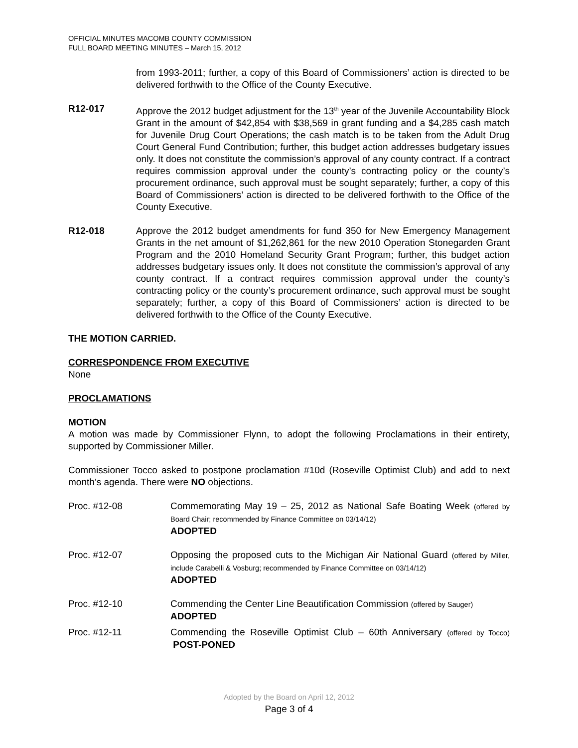OFFICIAL MINUTES MACOMB COUNTY COMMISSION
FULL BOARD MEETING MINUTES – March 15, 2012
from 1993-2011; further, a copy of this Board of Commissioners’ action is directed to be delivered forthwith to the Office of the County Executive.
R12-017 Approve the 2012 budget adjustment for the 13<sup>th</sup> year of the Juvenile Accountability Block Grant in the amount of $42,854 with $38,569 in grant funding and a $4,285 cash match for Juvenile Drug Court Operations; the cash match is to be taken from the Adult Drug Court General Fund Contribution; further, this budget action addresses budgetary issues only. It does not constitute the commission’s approval of any county contract. If a contract requires commission approval under the county’s contracting policy or the county’s procurement ordinance, such approval must be sought separately; further, a copy of this Board of Commissioners’ action is directed to be delivered forthwith to the Office of the County Executive.
R12-018 Approve the 2012 budget amendments for fund 350 for New Emergency Management Grants in the net amount of $1,262,861 for the new 2010 Operation Stonegarden Grant Program and the 2010 Homeland Security Grant Program; further, this budget action addresses budgetary issues only. It does not constitute the commission’s approval of any county contract. If a contract requires commission approval under the county’s contracting policy or the county’s procurement ordinance, such approval must be sought separately; further, a copy of this Board of Commissioners’ action is directed to be delivered forthwith to the Office of the County Executive.
THE MOTION CARRIED.
CORRESPONDENCE FROM EXECUTIVE
None
PROCLAMATIONS
MOTION
A motion was made by Commissioner Flynn, to adopt the following Proclamations in their entirety, supported by Commissioner Miller.
Commissioner Tocco asked to postpone proclamation #10d (Roseville Optimist Club) and add to next month’s agenda. There were NO objections.
Proc. #12-08 Commemorating May 19 – 25, 2012 as National Safe Boating Week (offered by Board Chair; recommended by Finance Committee on 03/14/12)
ADOPTED
Proc. #12-07 Opposing the proposed cuts to the Michigan Air National Guard (offered by Miller, include Carabelli & Vosburg; recommended by Finance Committee on 03/14/12)
ADOPTED
Proc. #12-10 Commending the Center Line Beautification Commission (offered by Sauger)
ADOPTED
Proc. #12-11 Commending the Roseville Optimist Club – 60th Anniversary (offered by Tocco) POST-PONED
Adopted by the Board on April 12, 2012
Page 3 of 4